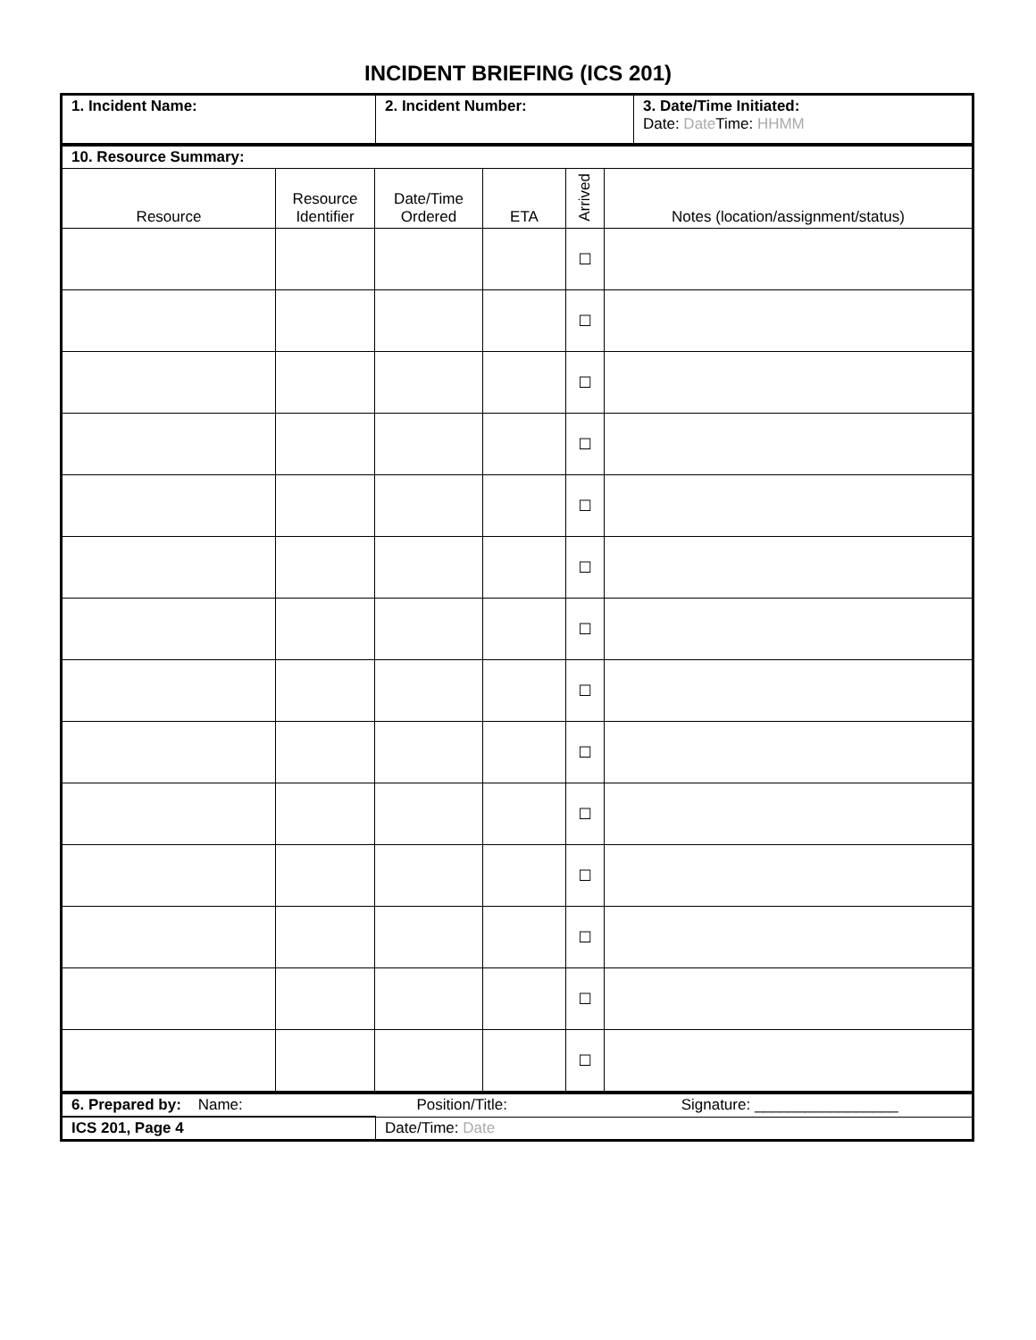INCIDENT BRIEFING (ICS 201)
| 1. Incident Name: | 2. Incident Number: | 3. Date/Time Initiated: Date: Date Time: HHMM |
| 10. Resource Summary: | | | | | |
| Resource | Resource Identifier | Date/Time Ordered | ETA | Arrived | Notes (location/assignment/status) |
| | | | | ☐ | |
| | | | | ☐ | |
| | | | | ☐ | |
| | | | | ☐ | |
| | | | | ☐ | |
| | | | | ☐ | |
| | | | | ☐ | |
| | | | | ☐ | |
| | | | | ☐ | |
| | | | | ☐ | |
| | | | | ☐ | |
| | | | | ☐ | |
| | | | | ☐ | |
| | | | | ☐ | |
| 6. Prepared by: Name: Position/Title: Signature: _________________ | |
| ICS 201, Page 4 | Date/Time: Date |